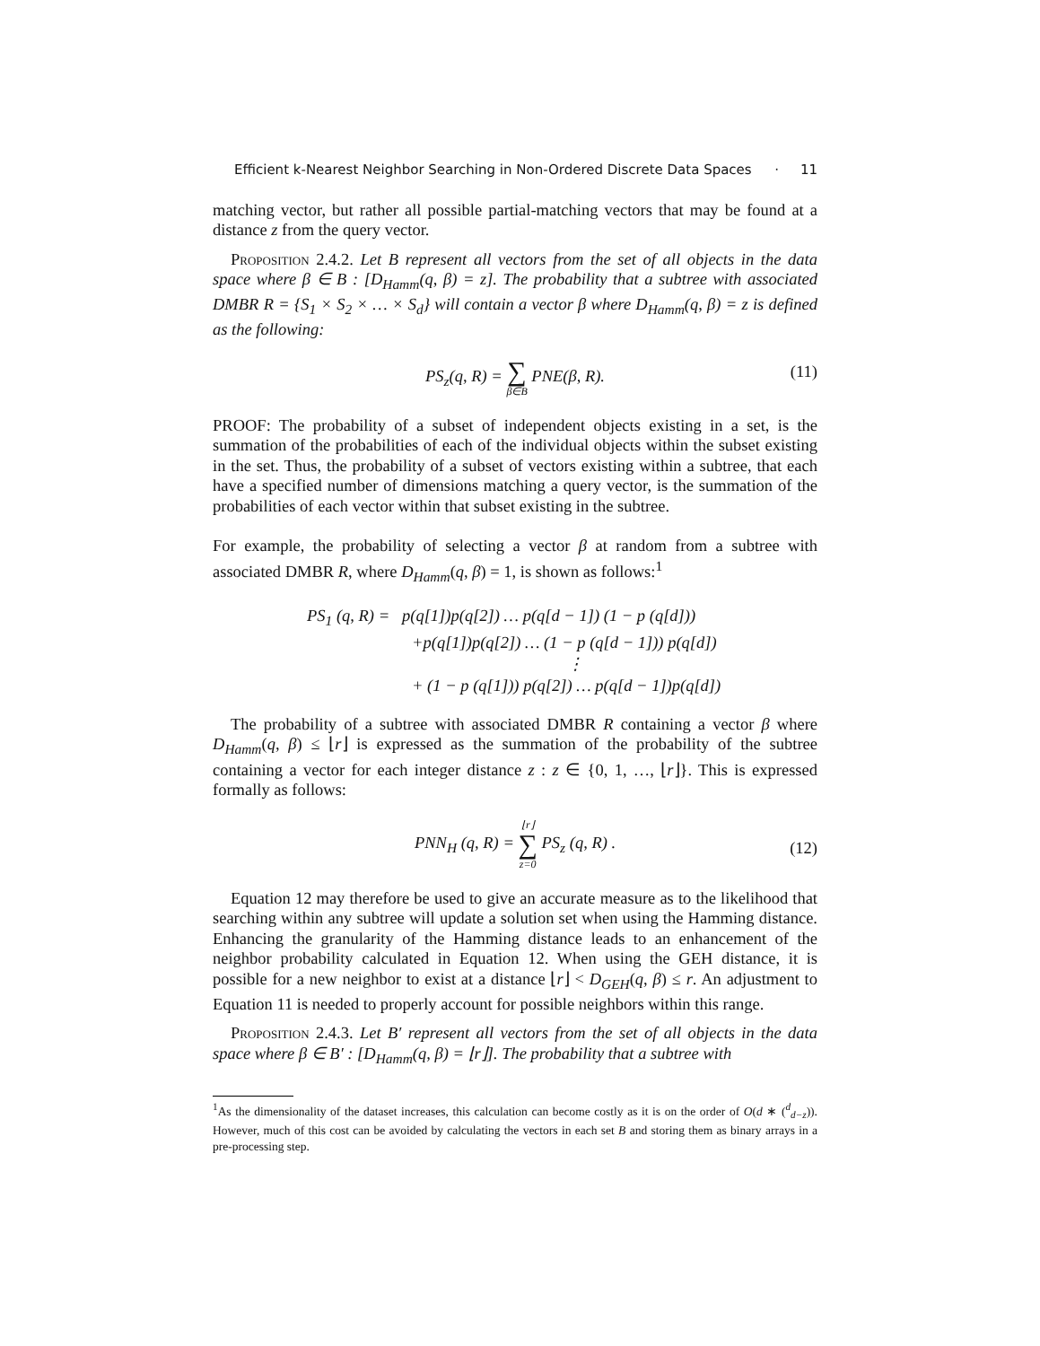Efficient k-Nearest Neighbor Searching in Non-Ordered Discrete Data Spaces · 11
matching vector, but rather all possible partial-matching vectors that may be found at a distance z from the query vector.
Proposition 2.4.2. Let B represent all vectors from the set of all objects in the data space where β ∈ B : [D<sub>Hamm</sub>(q, β) = z]. The probability that a subtree with associated DMBR R = {S<sub>1</sub> × S<sub>2</sub> × … × S<sub>d</sub>} will contain a vector β where D<sub>Hamm</sub>(q, β) = z is defined as the following:
PS<sub>z</sub>(q, R) = ∑ β∈B PNE(β, R). (11)
PROOF: The probability of a subset of independent objects existing in a set, is the summation of the probabilities of each of the individual objects within the subset existing in the set. Thus, the probability of a subset of vectors existing within a subtree, that each have a specified number of dimensions matching a query vector, is the summation of the probabilities of each vector within that subset existing in the subtree.
For example, the probability of selecting a vector β at random from a subtree with associated DMBR R, where D<sub>Hamm</sub>(q, β) = 1, is shown as follows:<sup>1</sup>
PS<sub>1</sub> (q, R) = p(q[1])p(q[2]) … p(q[d − 1]) (1 − p (q[d]))
+p(q[1])p(q[2]) … (1 − p (q[d − 1])) p(q[d])
⋮
+ (1 − p (q[1])) p(q[2]) … p(q[d − 1])p(q[d])
The probability of a subtree with associated DMBR R containing a vector β where D<sub>Hamm</sub>(q, β) ≤ ⌊r⌋ is expressed as the summation of the probability of the subtree containing a vector for each integer distance z : z ∈ {0, 1, …, ⌊r⌋}. This is expressed formally as follows:
PNN<sub>H</sub> (q, R) = ⌊r⌋ ∑ z=0 PS<sub>z</sub> (q, R) .
(12)
Equation 12 may therefore be used to give an accurate measure as to the likelihood that searching within any subtree will update a solution set when using the Hamming distance. Enhancing the granularity of the Hamming distance leads to an enhancement of the neighbor probability calculated in Equation 12. When using the GEH distance, it is possible for a new neighbor to exist at a distance ⌊r⌋ < D<sub>GEH</sub>(q, β) ≤ r. An adjustment to Equation 11 is needed to properly account for possible neighbors within this range.
Proposition 2.4.3. Let B′ represent all vectors from the set of all objects in the data space where β ∈ B′ : [D<sub>Hamm</sub>(q, β) = ⌊r⌋]. The probability that a subtree with
<sup>1</sup> As the dimensionality of the dataset increases, this calculation can become costly as it is on the order of O(d ∗ (<sup>d</sup><sub>d−z</sub>)). However, much of this cost can be avoided by calculating the vectors in each set B and storing them as binary arrays in a pre-processing step.